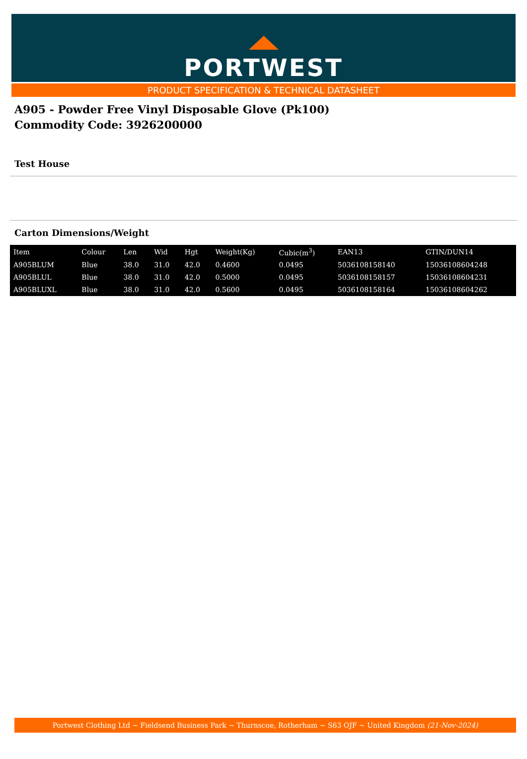PORTWEST
PRODUCT SPECIFICATION & TECHNICAL DATASHEET
A905 - Powder Free Vinyl Disposable Glove (Pk100)
Commodity Code: 3926200000
Test House
Carton Dimensions/Weight
| Item | Colour | Len | Wid | Hgt | Weight(Kg) | Cubic(m<sup>3</sup>) | EAN13 | GTIN/DUN14 |
| --- | --- | --- | --- | --- | --- | --- | --- | --- |
| A905BLUM | Blue | 38.0 | 31.0 | 42.0 | 0.4600 | 0.0495 | 5036108158140 | 15036108604248 |
| A905BLUL | Blue | 38.0 | 31.0 | 42.0 | 0.5000 | 0.0495 | 5036108158157 | 15036108604231 |
| A905BLUXL | Blue | 38.0 | 31.0 | 42.0 | 0.5600 | 0.0495 | 5036108158164 | 15036108604262 |
Portwest Clothing Ltd ~ Fieldsend Business Park ~ Thurnscoe, Rotherham ~ S63 OJF ~ United Kingdom (21-Nov-2024)